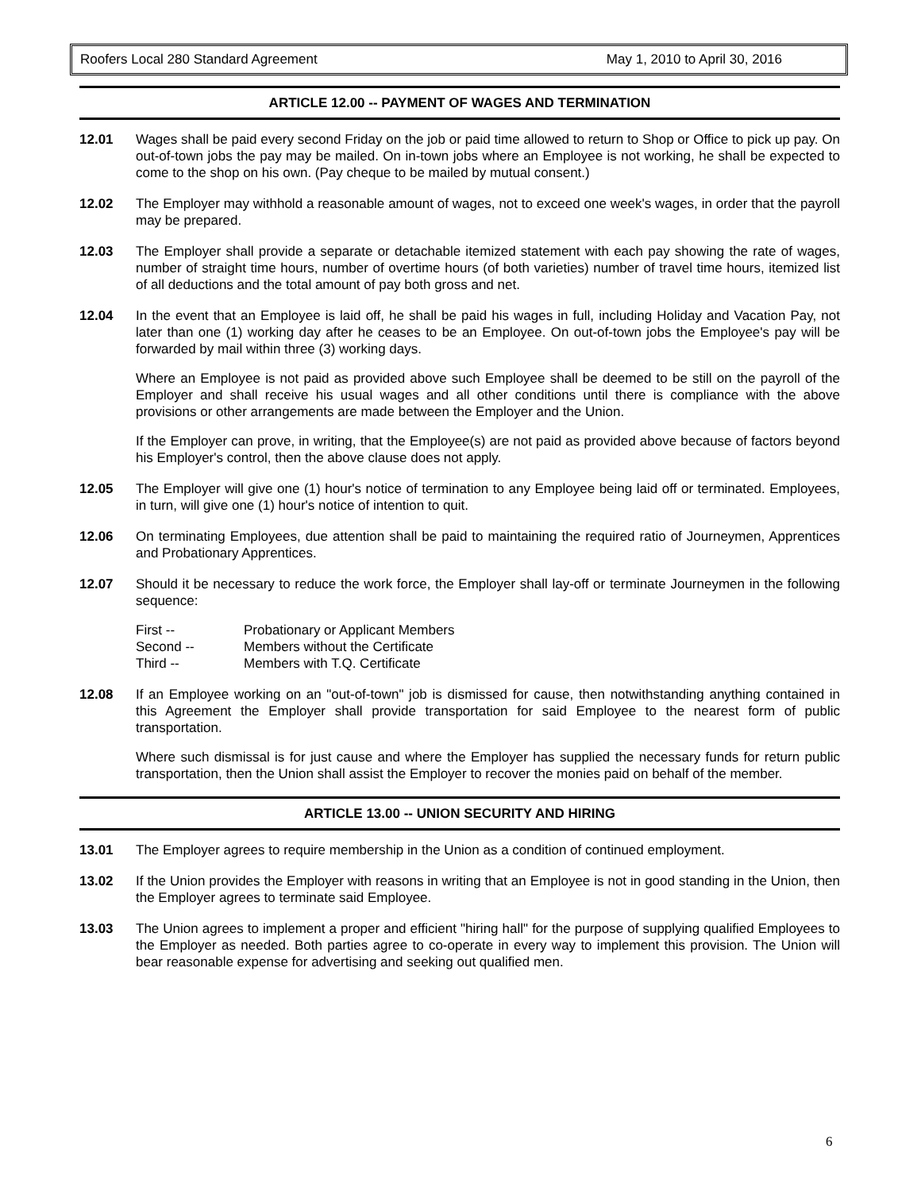Roofers Local 280 Standard Agreement May 1, 2010 to April 30, 2016
ARTICLE 12.00 -- PAYMENT OF WAGES AND TERMINATION
12.01 Wages shall be paid every second Friday on the job or paid time allowed to return to Shop or Office to pick up pay. On out-of-town jobs the pay may be mailed. On in-town jobs where an Employee is not working, he shall be expected to come to the shop on his own. (Pay cheque to be mailed by mutual consent.)
12.02 The Employer may withhold a reasonable amount of wages, not to exceed one week's wages, in order that the payroll may be prepared.
12.03 The Employer shall provide a separate or detachable itemized statement with each pay showing the rate of wages, number of straight time hours, number of overtime hours (of both varieties) number of travel time hours, itemized list of all deductions and the total amount of pay both gross and net.
12.04 In the event that an Employee is laid off, he shall be paid his wages in full, including Holiday and Vacation Pay, not later than one (1) working day after he ceases to be an Employee. On out-of-town jobs the Employee's pay will be forwarded by mail within three (3) working days.
Where an Employee is not paid as provided above such Employee shall be deemed to be still on the payroll of the Employer and shall receive his usual wages and all other conditions until there is compliance with the above provisions or other arrangements are made between the Employer and the Union.
If the Employer can prove, in writing, that the Employee(s) are not paid as provided above because of factors beyond his Employer's control, then the above clause does not apply.
12.05 The Employer will give one (1) hour's notice of termination to any Employee being laid off or terminated. Employees, in turn, will give one (1) hour's notice of intention to quit.
12.06 On terminating Employees, due attention shall be paid to maintaining the required ratio of Journeymen, Apprentices and Probationary Apprentices.
12.07 Should it be necessary to reduce the work force, the Employer shall lay-off or terminate Journeymen in the following sequence:
| First -- | Probationary or Applicant Members |
| Second -- | Members without the Certificate |
| Third -- | Members with T.Q. Certificate |
12.08 If an Employee working on an "out-of-town" job is dismissed for cause, then notwithstanding anything contained in this Agreement the Employer shall provide transportation for said Employee to the nearest form of public transportation.
Where such dismissal is for just cause and where the Employer has supplied the necessary funds for return public transportation, then the Union shall assist the Employer to recover the monies paid on behalf of the member.
ARTICLE 13.00 -- UNION SECURITY AND HIRING
13.01 The Employer agrees to require membership in the Union as a condition of continued employment.
13.02 If the Union provides the Employer with reasons in writing that an Employee is not in good standing in the Union, then the Employer agrees to terminate said Employee.
13.03 The Union agrees to implement a proper and efficient "hiring hall" for the purpose of supplying qualified Employees to the Employer as needed. Both parties agree to co-operate in every way to implement this provision. The Union will bear reasonable expense for advertising and seeking out qualified men.
6